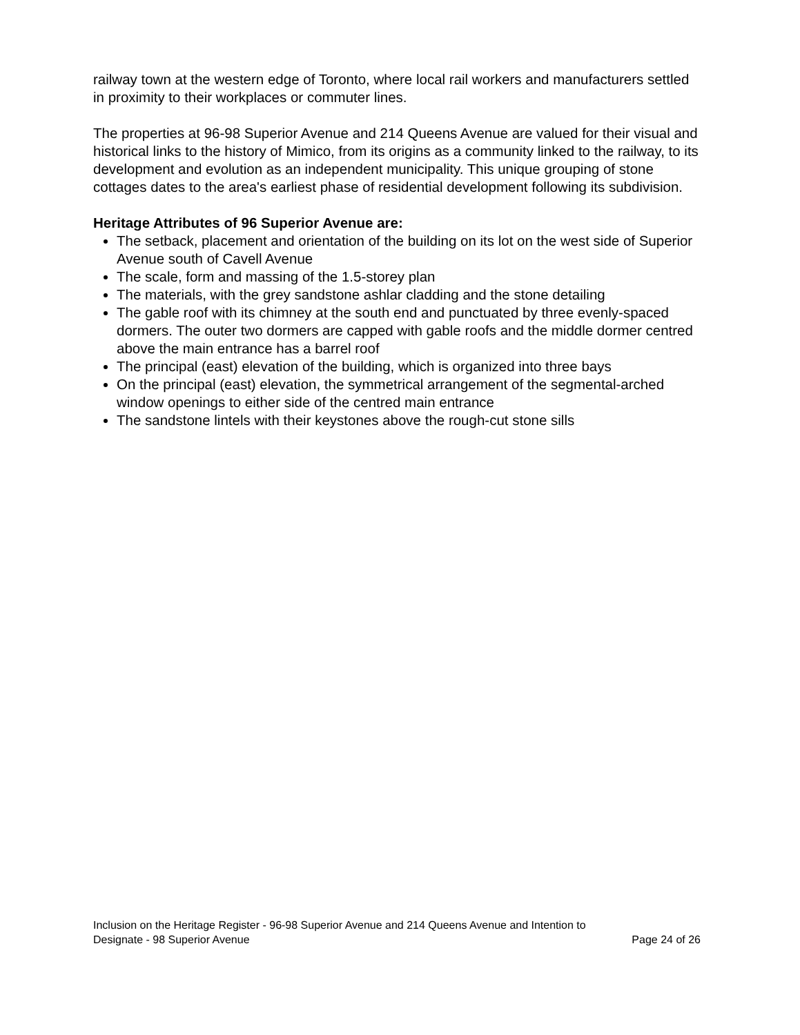railway town at the western edge of Toronto, where local rail workers and manufacturers settled in proximity to their workplaces or commuter lines.
The properties at 96-98 Superior Avenue and 214 Queens Avenue are valued for their visual and historical links to the history of Mimico, from its origins as a community linked to the railway, to its development and evolution as an independent municipality. This unique grouping of stone cottages dates to the area's earliest phase of residential development following its subdivision.
Heritage Attributes of 96 Superior Avenue are:
The setback, placement and orientation of the building on its lot on the west side of Superior Avenue south of Cavell Avenue
The scale, form and massing of the 1.5-storey plan
The materials, with the grey sandstone ashlar cladding and the stone detailing
The gable roof with its chimney at the south end and punctuated by three evenly-spaced dormers. The outer two dormers are capped with gable roofs and the middle dormer centred above the main entrance has a barrel roof
The principal (east) elevation of the building, which is organized into three bays
On the principal (east) elevation, the symmetrical arrangement of the segmental-arched window openings to either side of the centred main entrance
The sandstone lintels with their keystones above the rough-cut stone sills
Inclusion on the Heritage Register - 96-98 Superior Avenue and 214 Queens Avenue and Intention to
Designate - 98 Superior Avenue Page 24 of 26